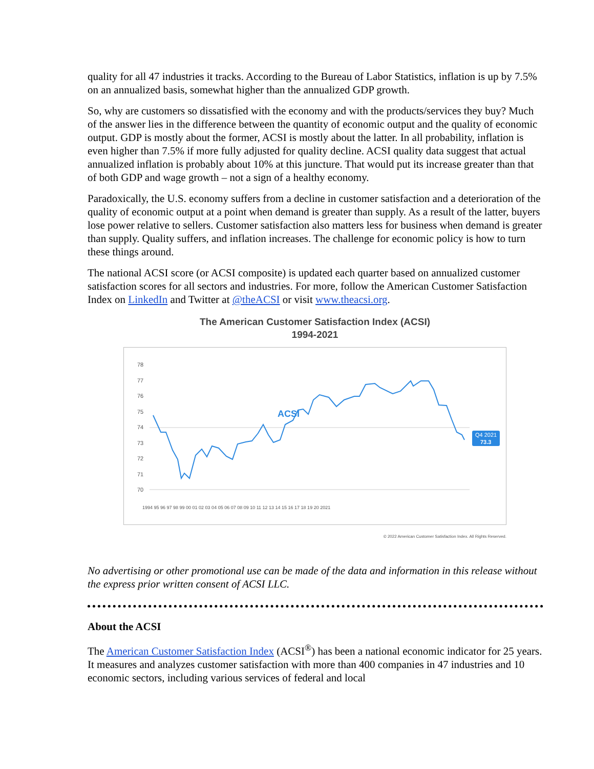quality for all 47 industries it tracks. According to the Bureau of Labor Statistics, inflation is up by 7.5% on an annualized basis, somewhat higher than the annualized GDP growth.
So, why are customers so dissatisfied with the economy and with the products/services they buy? Much of the answer lies in the difference between the quantity of economic output and the quality of economic output. GDP is mostly about the former, ACSI is mostly about the latter. In all probability, inflation is even higher than 7.5% if more fully adjusted for quality decline. ACSI quality data suggest that actual annualized inflation is probably about 10% at this juncture. That would put its increase greater than that of both GDP and wage growth – not a sign of a healthy economy.
Paradoxically, the U.S. economy suffers from a decline in customer satisfaction and a deterioration of the quality of economic output at a point when demand is greater than supply. As a result of the latter, buyers lose power relative to sellers. Customer satisfaction also matters less for business when demand is greater than supply. Quality suffers, and inflation increases. The challenge for economic policy is how to turn these things around.
The national ACSI score (or ACSI composite) is updated each quarter based on annualized customer satisfaction scores for all sectors and industries. For more, follow the American Customer Satisfaction Index on LinkedIn and Twitter at @theACSI or visit www.theacsi.org.
The American Customer Satisfaction Index (ACSI)
1994-2021
78
77
76
75
74
73
72
71
70
ACSI
Q4 2021
73.3
1994 95 96 97 98 99 00 01 02 03 04 05 06 07 08 09 10 11 12 13 14 15 16 17 18 19 20 2021
© 2022 American Customer Satisfaction Index. All Rights Reserved.
No advertising or other promotional use can be made of the data and information in this release without the express prior written consent of ACSI LLC.
About the ACSI
The American Customer Satisfaction Index (ACSI<sup>®</sup>) has been a national economic indicator for 25 years. It measures and analyzes customer satisfaction with more than 400 companies in 47 industries and 10 economic sectors, including various services of federal and local